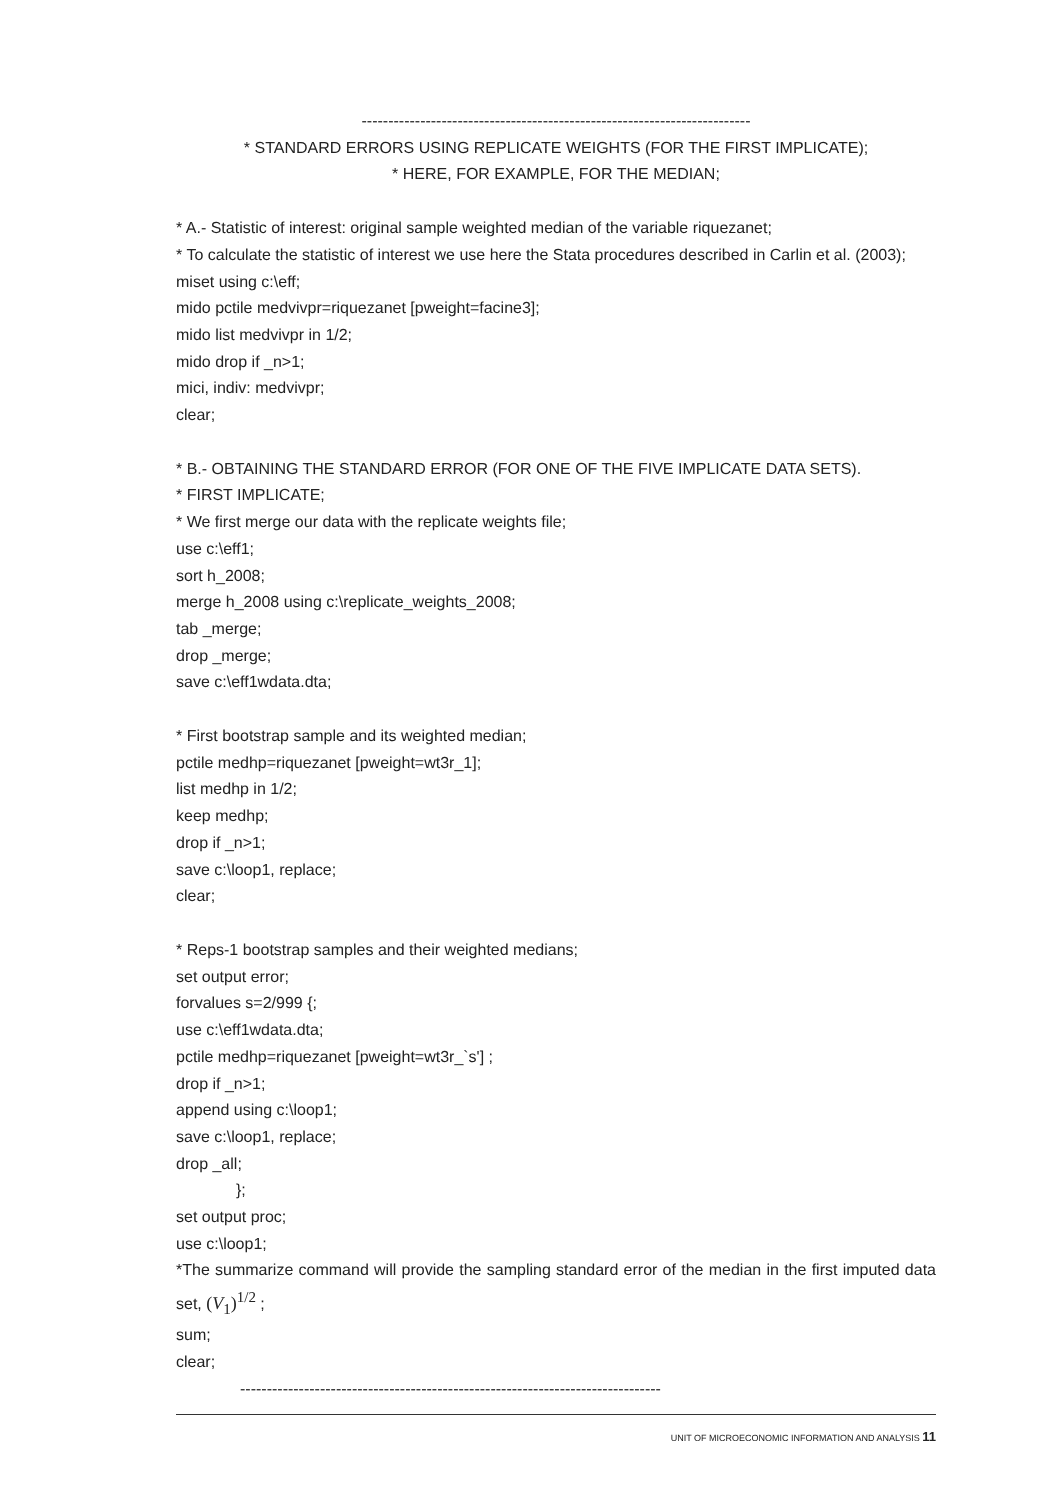-------------------------------------------------------------------------
* STANDARD ERRORS USING REPLICATE WEIGHTS (FOR THE FIRST IMPLICATE);
* HERE, FOR EXAMPLE, FOR THE MEDIAN;
* A.- Statistic of interest: original sample weighted median of the variable riquezanet;
* To calculate the statistic of interest we use here the Stata procedures described in Carlin et al. (2003);
miset using c:\eff;
mido pctile medvivpr=riquezanet [pweight=facine3];
mido list medvivpr in 1/2;
mido drop if _n>1;
mici, indiv: medvivpr;
clear;
* B.- OBTAINING THE STANDARD ERROR (FOR ONE OF THE FIVE IMPLICATE DATA SETS).
* FIRST IMPLICATE;
* We first merge our data with the replicate weights file;
use c:\eff1;
sort h_2008;
merge h_2008 using c:\replicate_weights_2008;
tab _merge;
drop _merge;
save c:\eff1wdata.dta;
* First bootstrap sample and its weighted median;
pctile medhp=riquezanet [pweight=wt3r_1];
list medhp in 1/2;
keep medhp;
drop if _n>1;
save c:\loop1, replace;
clear;
* Reps-1 bootstrap samples and their weighted medians;
set output error;
forvalues s=2/999 {;
use c:\eff1wdata.dta;
pctile medhp=riquezanet [pweight=wt3r_`s'] ;
drop if _n>1;
append using c:\loop1;
save c:\loop1, replace;
drop _all;
};
set output proc;
use c:\loop1;
*The summarize command will provide the sampling standard error of the median in the first imputed data set, (V<sub>1</sub>)<sup>1/2</sup> ;
sum;
clear;
-------------------------------------------------------------------------------
UNIT OF MICROECONOMIC INFORMATION AND ANALYSIS 11